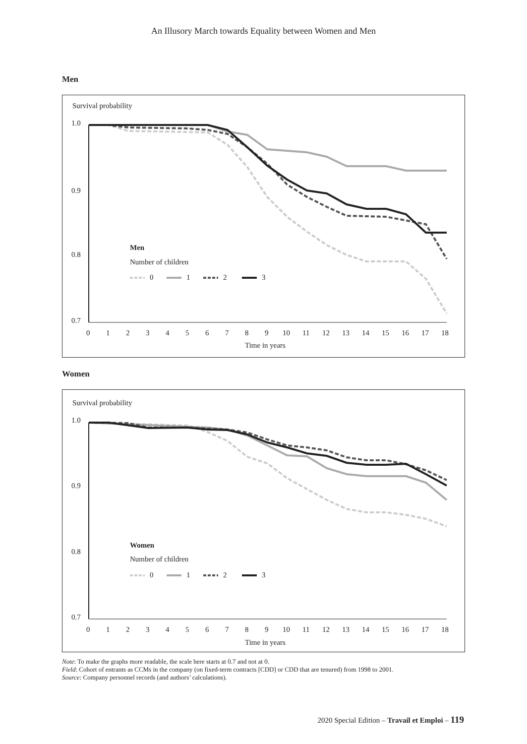An Illusory March towards Equality between Women and Men
Men
Survival probability
1.0
0.9
0.8
0.7
0
1
2
3
4
5
6
7
8
9
10
11
12
13
14
15
16
17
18
Time in years
Men
Number of children
0
1
2
3
Women
Survival probability
1.0
0.9
0.8
0.7
0
1
2
3
4
5
6
7
8
9
10
11
12
13
14
15
16
17
18
Time in years
Women
Number of children
0
1
2
3
Note: To make the graphs more readable, the scale here starts at 0.7 and not at 0.
Field: Cohort of entrants as CCMs in the company (on fixed-term contracts [CDD] or CDD that are tenured) from 1998 to 2001.
Source: Company personnel records (and authors’ calculations).
2020 Special Edition – Travail et Emploi – 119